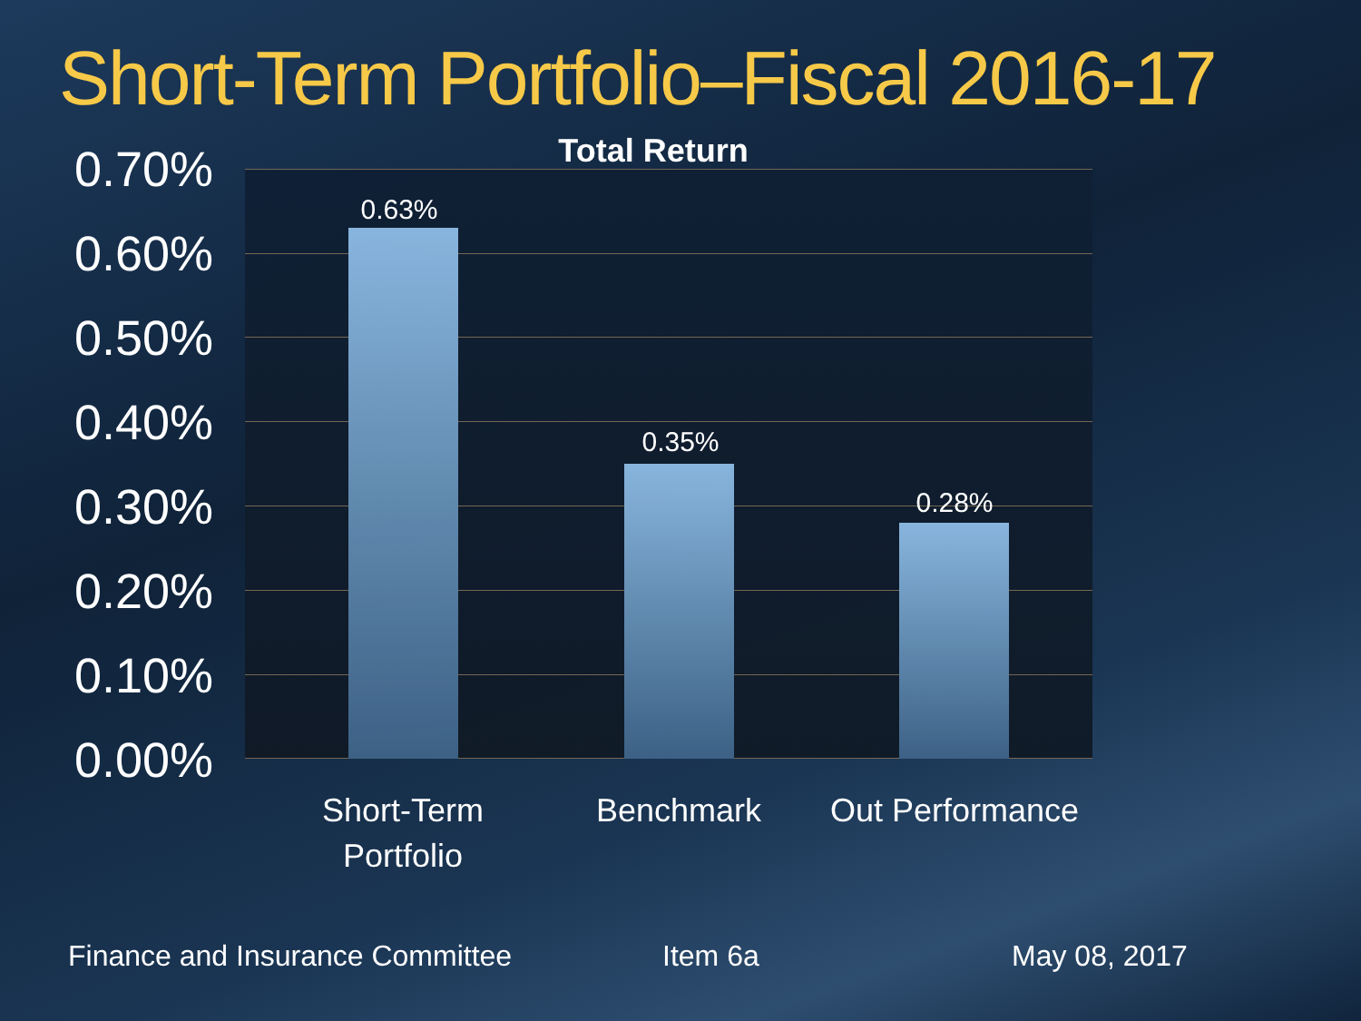Short-Term Portfolio–Fiscal 2016-17
Total Return
0.70%
0.60%
0.50%
0.40%
0.30%
0.20%
0.10%
0.00%
0.63%
0.35%
0.28%
Short-Term
Portfolio
Benchmark
Out Performance
Finance and Insurance Committee
Item 6a May 08, 2017